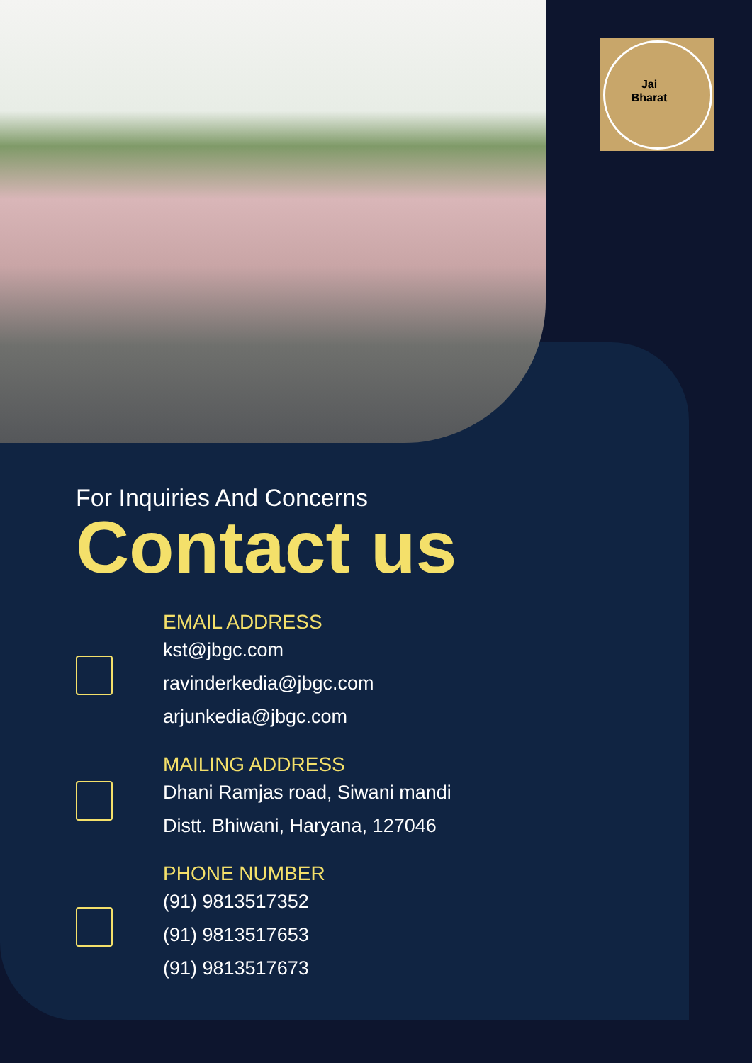Jai Bharat
For Inquiries And Concerns
Contact us
EMAIL ADDRESS
kst@jbgc.com
ravinderkedia@jbgc.com
arjunkedia@jbgc.com
MAILING ADDRESS
Dhani Ramjas road, Siwani mandi
Distt. Bhiwani, Haryana, 127046
PHONE NUMBER
(91) 9813517352
(91) 9813517653
(91) 9813517673